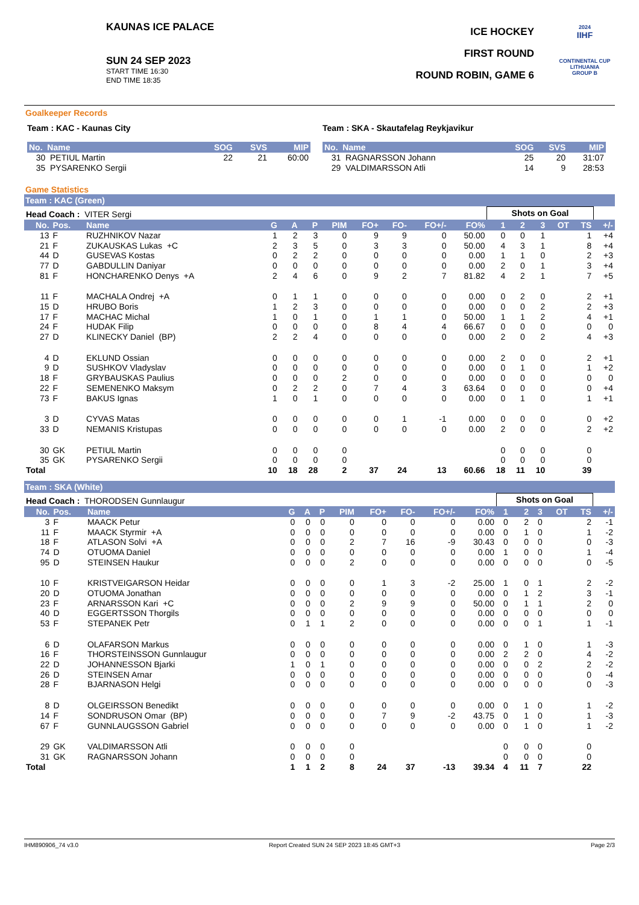KAUNAS ICE PALACE
SUN 24 SEP 2023
START TIME 16:30
END TIME 18:35
ICE HOCKEY
FIRST ROUND
ROUND ROBIN, GAME 6
2024
IIHF
CONTINENTAL CUP
LITHUANIA
GROUP B
Goalkeeper Records
Team : KAC - Kaunas City
| No. Name | SOG | SVS | MIP |
| --- | --- | --- | --- |
| 30 PETIUL Martin | 22 | 21 | 60:00 |
| 35 PYSARENKO Sergii | | | |
Team : SKA - Skautafelag Reykjavikur
| No. Name | SOG | SVS | MIP |
| --- | --- | --- | --- |
| 31 RAGNARSSON Johann | 25 | 20 | 31:07 |
| 29 VALDIMARSSON Atli | 14 | 9 | 28:53 |
Game Statistics
Team : KAC (Green)
| Head Coach : VITER Sergi | | | | | | | | | | | Shots on Goal | | | | | |
| No. | Pos. | Name | G | A | P | PIM | FO+ | FO- | FO+/- | FO% | 1 | 2 | 3 | OT | TS | +/- |
| 13 | F | RUZHNIKOV Nazar | 1 | 2 | 3 | 0 | 9 | 9 | 0 | 50.00 | 0 | 0 | 1 | | 1 | +4 |
| 21 | F | ZUKAUSKAS Lukas +C | 2 | 3 | 5 | 0 | 3 | 3 | 0 | 50.00 | 4 | 3 | 1 | | 8 | +4 |
| 44 | D | GUSEVAS Kostas | 0 | 2 | 2 | 0 | 0 | 0 | 0 | 0.00 | 1 | 1 | 0 | | 2 | +3 |
| 77 | D | GABDULLIN Daniyar | 0 | 0 | 0 | 0 | 0 | 0 | 0 | 0.00 | 2 | 0 | 1 | | 3 | +4 |
| 81 | F | HONCHARENKO Denys +A | 2 | 4 | 6 | 0 | 9 | 2 | 7 | 81.82 | 4 | 2 | 1 | | 7 | +5 |
| 11 | F | MACHALA Ondrej +A | 0 | 1 | 1 | 0 | 0 | 0 | 0 | 0.00 | 0 | 2 | 0 | | 2 | +1 |
| 15 | D | HRUBO Boris | 1 | 2 | 3 | 0 | 0 | 0 | 0 | 0.00 | 0 | 0 | 2 | | 2 | +3 |
| 17 | F | MACHAC Michal | 1 | 0 | 1 | 0 | 1 | 1 | 0 | 50.00 | 1 | 1 | 2 | | 4 | +1 |
| 24 | F | HUDAK Filip | 0 | 0 | 0 | 0 | 8 | 4 | 4 | 66.67 | 0 | 0 | 0 | | 0 | 0 |
| 27 | D | KLINECKY Daniel (BP) | 2 | 2 | 4 | 0 | 0 | 0 | 0 | 0.00 | 2 | 0 | 2 | | 4 | +3 |
| 4 | D | EKLUND Ossian | 0 | 0 | 0 | 0 | 0 | 0 | 0 | 0.00 | 2 | 0 | 0 | | 2 | +1 |
| 9 | D | SUSHKOV Vladyslav | 0 | 0 | 0 | 0 | 0 | 0 | 0 | 0.00 | 0 | 1 | 0 | | 1 | +2 |
| 18 | F | GRYBAUSKAS Paulius | 0 | 0 | 0 | 2 | 0 | 0 | 0 | 0.00 | 0 | 0 | 0 | | 0 | 0 |
| 22 | F | SEMENENKO Maksym | 0 | 2 | 2 | 0 | 7 | 4 | 3 | 63.64 | 0 | 0 | 0 | | 0 | +4 |
| 73 | F | BAKUS Ignas | 1 | 0 | 1 | 0 | 0 | 0 | 0 | 0.00 | 0 | 1 | 0 | | 1 | +1 |
| 3 | D | CYVAS Matas | 0 | 0 | 0 | 0 | 0 | 1 | -1 | 0.00 | 0 | 0 | 0 | | 0 | +2 |
| 33 | D | NEMANIS Kristupas | 0 | 0 | 0 | 0 | 0 | 0 | 0 | 0.00 | 2 | 0 | 0 | | 2 | +2 |
| 30 | GK | PETIUL Martin | 0 | 0 | 0 | 0 | | | | | 0 | 0 | 0 | | 0 | |
| 35 | GK | PYSARENKO Sergii | 0 | 0 | 0 | 0 | | | | | 0 | 0 | 0 | | 0 | |
| Total | | | 10 | 18 | 28 | 2 | 37 | 24 | 13 | 60.66 | 18 | 11 | 10 | | 39 | |
Team : SKA (White)
| Head Coach : THORODSEN Gunnlaugur | | | | | | | | | | | Shots on Goal | | | | | |
| No. | Pos. | Name | G | A | P | PIM | FO+ | FO- | FO+/- | FO% | 1 | 2 | 3 | OT | TS | +/- |
| 3 | F | MAACK Petur | 0 | 0 | 0 | 0 | 0 | 0 | 0 | 0.00 | 0 | 2 | 0 | | 2 | -1 |
| 11 | F | MAACK Styrmir +A | 0 | 0 | 0 | 0 | 0 | 0 | 0 | 0.00 | 0 | 1 | 0 | | 1 | -2 |
| 18 | F | ATLASON Solvi +A | 0 | 0 | 0 | 2 | 7 | 16 | -9 | 30.43 | 0 | 0 | 0 | | 0 | -3 |
| 74 | D | OTUOMA Daniel | 0 | 0 | 0 | 0 | 0 | 0 | 0 | 0.00 | 1 | 0 | 0 | | 1 | -4 |
| 95 | D | STEINSEN Haukur | 0 | 0 | 0 | 2 | 0 | 0 | 0 | 0.00 | 0 | 0 | 0 | | 0 | -5 |
| 10 | F | KRISTVEIGARSON Heidar | 0 | 0 | 0 | 0 | 1 | 3 | -2 | 25.00 | 1 | 0 | 1 | | 2 | -2 |
| 20 | D | OTUOMA Jonathan | 0 | 0 | 0 | 0 | 0 | 0 | 0 | 0.00 | 0 | 1 | 2 | | 3 | -1 |
| 23 | F | ARNARSSON Kari +C | 0 | 0 | 0 | 2 | 9 | 9 | 0 | 50.00 | 0 | 1 | 1 | | 2 | 0 |
| 40 | D | EGGERTSSON Thorgils | 0 | 0 | 0 | 0 | 0 | 0 | 0 | 0.00 | 0 | 0 | 0 | | 0 | 0 |
| 53 | F | STEPANEK Petr | 0 | 1 | 1 | 2 | 0 | 0 | 0 | 0.00 | 0 | 0 | 1 | | 1 | -1 |
| 6 | D | OLAFARSON Markus | 0 | 0 | 0 | 0 | 0 | 0 | 0 | 0.00 | 0 | 1 | 0 | | 1 | -3 |
| 16 | F | THORSTEINSSON Gunnlaugur | 0 | 0 | 0 | 0 | 0 | 0 | 0 | 0.00 | 2 | 2 | 0 | | 4 | -2 |
| 22 | D | JOHANNESSON Bjarki | 1 | 0 | 1 | 0 | 0 | 0 | 0 | 0.00 | 0 | 0 | 2 | | 2 | -2 |
| 26 | D | STEINSEN Arnar | 0 | 0 | 0 | 0 | 0 | 0 | 0 | 0.00 | 0 | 0 | 0 | | 0 | -4 |
| 28 | F | BJARNASON Helgi | 0 | 0 | 0 | 0 | 0 | 0 | 0 | 0.00 | 0 | 0 | 0 | | 0 | -3 |
| 8 | D | OLGEIRSSON Benedikt | 0 | 0 | 0 | 0 | 0 | 0 | 0 | 0.00 | 0 | 1 | 0 | | 1 | -2 |
| 14 | F | SONDRUSON Omar (BP) | 0 | 0 | 0 | 0 | 7 | 9 | -2 | 43.75 | 0 | 1 | 0 | | 1 | -3 |
| 67 | F | GUNNLAUGSSON Gabriel | 0 | 0 | 0 | 0 | 0 | 0 | 0 | 0.00 | 0 | 1 | 0 | | 1 | -2 |
| 29 | GK | VALDIMARSSON Atli | 0 | 0 | 0 | 0 | | | | | 0 | 0 | 0 | | 0 | |
| 31 | GK | RAGNARSSON Johann | 0 | 0 | 0 | 0 | | | | | 0 | 0 | 0 | | 0 | |
| Total | | | 1 | 1 | 2 | 8 | 24 | 37 | -13 | 39.34 | 4 | 11 | 7 | | 22 | |
IHM890906_74 v3.0 Report Created SUN 24 SEP 2023 18:45 GMT+3 Page 2/3